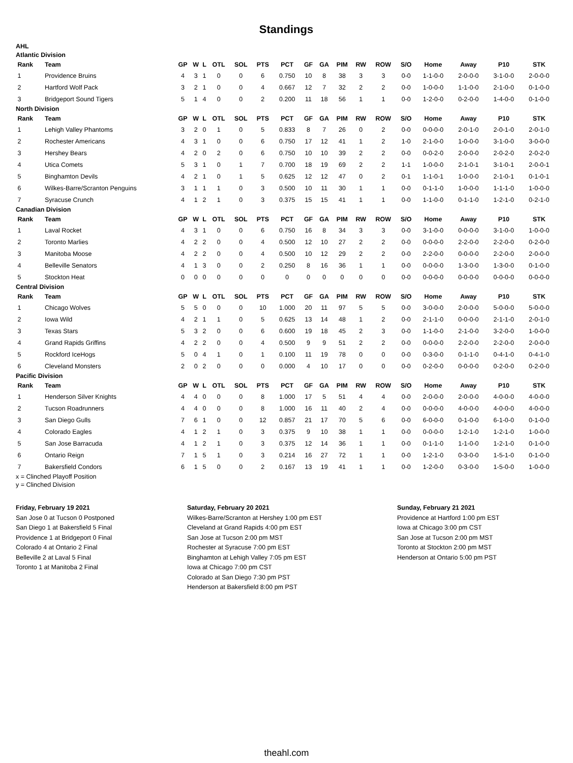Standings
AHL
Atlantic Division
| Rank | Team | GP | W | L | OTL | SOL | PTS | PCT | GF | GA | PIM | RW | ROW | S/O | Home | Away | P10 | STK |
| --- | --- | --- | --- | --- | --- | --- | --- | --- | --- | --- | --- | --- | --- | --- | --- | --- | --- | --- |
| 1 | Providence Bruins | 4 | 3 | 1 | 0 | 0 | 6 | 0.750 | 10 | 8 | 38 | 3 | 3 | 0-0 | 1-1-0-0 | 2-0-0-0 | 3-1-0-0 | 2-0-0-0 |
| 2 | Hartford Wolf Pack | 3 | 2 | 1 | 0 | 0 | 4 | 0.667 | 12 | 7 | 32 | 2 | 2 | 0-0 | 1-0-0-0 | 1-1-0-0 | 2-1-0-0 | 0-1-0-0 |
| 3 | Bridgeport Sound Tigers | 5 | 1 | 4 | 0 | 0 | 2 | 0.200 | 11 | 18 | 56 | 1 | 1 | 0-0 | 1-2-0-0 | 0-2-0-0 | 1-4-0-0 | 0-1-0-0 |
North Division
| Rank | Team | GP | W | L | OTL | SOL | PTS | PCT | GF | GA | PIM | RW | ROW | S/O | Home | Away | P10 | STK |
| --- | --- | --- | --- | --- | --- | --- | --- | --- | --- | --- | --- | --- | --- | --- | --- | --- | --- | --- |
| 1 | Lehigh Valley Phantoms | 3 | 2 | 0 | 1 | 0 | 5 | 0.833 | 8 | 7 | 26 | 0 | 2 | 0-0 | 0-0-0-0 | 2-0-1-0 | 2-0-1-0 | 2-0-1-0 |
| 2 | Rochester Americans | 4 | 3 | 1 | 0 | 0 | 6 | 0.750 | 17 | 12 | 41 | 1 | 2 | 1-0 | 2-1-0-0 | 1-0-0-0 | 3-1-0-0 | 3-0-0-0 |
| 3 | Hershey Bears | 4 | 2 | 0 | 2 | 0 | 6 | 0.750 | 10 | 10 | 39 | 2 | 2 | 0-0 | 0-0-2-0 | 2-0-0-0 | 2-0-2-0 | 2-0-2-0 |
| 4 | Utica Comets | 5 | 3 | 1 | 0 | 1 | 7 | 0.700 | 18 | 19 | 69 | 2 | 2 | 1-1 | 1-0-0-0 | 2-1-0-1 | 3-1-0-1 | 2-0-0-1 |
| 5 | Binghamton Devils | 4 | 2 | 1 | 0 | 1 | 5 | 0.625 | 12 | 12 | 47 | 0 | 2 | 0-1 | 1-1-0-1 | 1-0-0-0 | 2-1-0-1 | 0-1-0-1 |
| 6 | Wilkes-Barre/Scranton Penguins | 3 | 1 | 1 | 1 | 0 | 3 | 0.500 | 10 | 11 | 30 | 1 | 1 | 0-0 | 0-1-1-0 | 1-0-0-0 | 1-1-1-0 | 1-0-0-0 |
| 7 | Syracuse Crunch | 4 | 1 | 2 | 1 | 0 | 3 | 0.375 | 15 | 15 | 41 | 1 | 1 | 0-0 | 1-1-0-0 | 0-1-1-0 | 1-2-1-0 | 0-2-1-0 |
Canadian Division
| Rank | Team | GP | W | L | OTL | SOL | PTS | PCT | GF | GA | PIM | RW | ROW | S/O | Home | Away | P10 | STK |
| --- | --- | --- | --- | --- | --- | --- | --- | --- | --- | --- | --- | --- | --- | --- | --- | --- | --- | --- |
| 1 | Laval Rocket | 4 | 3 | 1 | 0 | 0 | 6 | 0.750 | 16 | 8 | 34 | 3 | 3 | 0-0 | 3-1-0-0 | 0-0-0-0 | 3-1-0-0 | 1-0-0-0 |
| 2 | Toronto Marlies | 4 | 2 | 2 | 0 | 0 | 4 | 0.500 | 12 | 10 | 27 | 2 | 2 | 0-0 | 0-0-0-0 | 2-2-0-0 | 2-2-0-0 | 0-2-0-0 |
| 3 | Manitoba Moose | 4 | 2 | 2 | 0 | 0 | 4 | 0.500 | 10 | 12 | 29 | 2 | 2 | 0-0 | 2-2-0-0 | 0-0-0-0 | 2-2-0-0 | 2-0-0-0 |
| 4 | Belleville Senators | 4 | 1 | 3 | 0 | 0 | 2 | 0.250 | 8 | 16 | 36 | 1 | 1 | 0-0 | 0-0-0-0 | 1-3-0-0 | 1-3-0-0 | 0-1-0-0 |
| 5 | Stockton Heat | 0 | 0 | 0 | 0 | 0 | 0 | 0 | 0 | 0 | 0 | 0 | 0 | 0-0 | 0-0-0-0 | 0-0-0-0 | 0-0-0-0 | 0-0-0-0 |
Central Division
| Rank | Team | GP | W | L | OTL | SOL | PTS | PCT | GF | GA | PIM | RW | ROW | S/O | Home | Away | P10 | STK |
| --- | --- | --- | --- | --- | --- | --- | --- | --- | --- | --- | --- | --- | --- | --- | --- | --- | --- | --- |
| 1 | Chicago Wolves | 5 | 5 | 0 | 0 | 0 | 10 | 1.000 | 20 | 11 | 97 | 5 | 5 | 0-0 | 3-0-0-0 | 2-0-0-0 | 5-0-0-0 | 5-0-0-0 |
| 2 | Iowa Wild | 4 | 2 | 1 | 1 | 0 | 5 | 0.625 | 13 | 14 | 48 | 1 | 2 | 0-0 | 2-1-1-0 | 0-0-0-0 | 2-1-1-0 | 2-0-1-0 |
| 3 | Texas Stars | 5 | 3 | 2 | 0 | 0 | 6 | 0.600 | 19 | 18 | 45 | 2 | 3 | 0-0 | 1-1-0-0 | 2-1-0-0 | 3-2-0-0 | 1-0-0-0 |
| 4 | Grand Rapids Griffins | 4 | 2 | 2 | 0 | 0 | 4 | 0.500 | 9 | 9 | 51 | 2 | 2 | 0-0 | 0-0-0-0 | 2-2-0-0 | 2-2-0-0 | 2-0-0-0 |
| 5 | Rockford IceHogs | 5 | 0 | 4 | 1 | 0 | 1 | 0.100 | 11 | 19 | 78 | 0 | 0 | 0-0 | 0-3-0-0 | 0-1-1-0 | 0-4-1-0 | 0-4-1-0 |
| 6 | Cleveland Monsters | 2 | 0 | 2 | 0 | 0 | 0 | 0.000 | 4 | 10 | 17 | 0 | 0 | 0-0 | 0-2-0-0 | 0-0-0-0 | 0-2-0-0 | 0-2-0-0 |
Pacific Division
| Rank | Team | GP | W | L | OTL | SOL | PTS | PCT | GF | GA | PIM | RW | ROW | S/O | Home | Away | P10 | STK |
| --- | --- | --- | --- | --- | --- | --- | --- | --- | --- | --- | --- | --- | --- | --- | --- | --- | --- | --- |
| 1 | Henderson Silver Knights | 4 | 4 | 0 | 0 | 0 | 8 | 1.000 | 17 | 5 | 51 | 4 | 4 | 0-0 | 2-0-0-0 | 2-0-0-0 | 4-0-0-0 | 4-0-0-0 |
| 2 | Tucson Roadrunners | 4 | 4 | 0 | 0 | 0 | 8 | 1.000 | 16 | 11 | 40 | 2 | 4 | 0-0 | 0-0-0-0 | 4-0-0-0 | 4-0-0-0 | 4-0-0-0 |
| 3 | San Diego Gulls | 7 | 6 | 1 | 0 | 0 | 12 | 0.857 | 21 | 17 | 70 | 5 | 6 | 0-0 | 6-0-0-0 | 0-1-0-0 | 6-1-0-0 | 0-1-0-0 |
| 4 | Colorado Eagles | 4 | 1 | 2 | 1 | 0 | 3 | 0.375 | 9 | 10 | 38 | 1 | 1 | 0-0 | 0-0-0-0 | 1-2-1-0 | 1-2-1-0 | 1-0-0-0 |
| 5 | San Jose Barracuda | 4 | 1 | 2 | 1 | 0 | 3 | 0.375 | 12 | 14 | 36 | 1 | 1 | 0-0 | 0-1-1-0 | 1-1-0-0 | 1-2-1-0 | 0-1-0-0 |
| 6 | Ontario Reign | 7 | 1 | 5 | 1 | 0 | 3 | 0.214 | 16 | 27 | 72 | 1 | 1 | 0-0 | 1-2-1-0 | 0-3-0-0 | 1-5-1-0 | 0-1-0-0 |
| 7 | Bakersfield Condors | 6 | 1 | 5 | 0 | 0 | 2 | 0.167 | 13 | 19 | 41 | 1 | 1 | 0-0 | 1-2-0-0 | 0-3-0-0 | 1-5-0-0 | 1-0-0-0 |
x = Clinched Playoff Position
y = Clinched Division
Friday, February 19 2021
San Jose 0 at Tucson 0 Postponed
San Diego 1 at Bakersfield 5 Final
Providence 1 at Bridgeport 0 Final
Colorado 4 at Ontario 2 Final
Belleville 2 at Laval 5 Final
Toronto 1 at Manitoba 2 Final
Saturday, February 20 2021
Wilkes-Barre/Scranton at Hershey 1:00 pm EST
Cleveland at Grand Rapids 4:00 pm EST
San Jose at Tucson 2:00 pm MST
Rochester at Syracuse 7:00 pm EST
Binghamton at Lehigh Valley 7:05 pm EST
Iowa at Chicago 7:00 pm CST
Colorado at San Diego 7:30 pm PST
Henderson at Bakersfield 8:00 pm PST
Sunday, February 21 2021
Providence at Hartford 1:00 pm EST
Iowa at Chicago 3:00 pm CST
San Jose at Tucson 2:00 pm MST
Toronto at Stockton 2:00 pm MST
Henderson at Ontario 5:00 pm PST
theahl.com